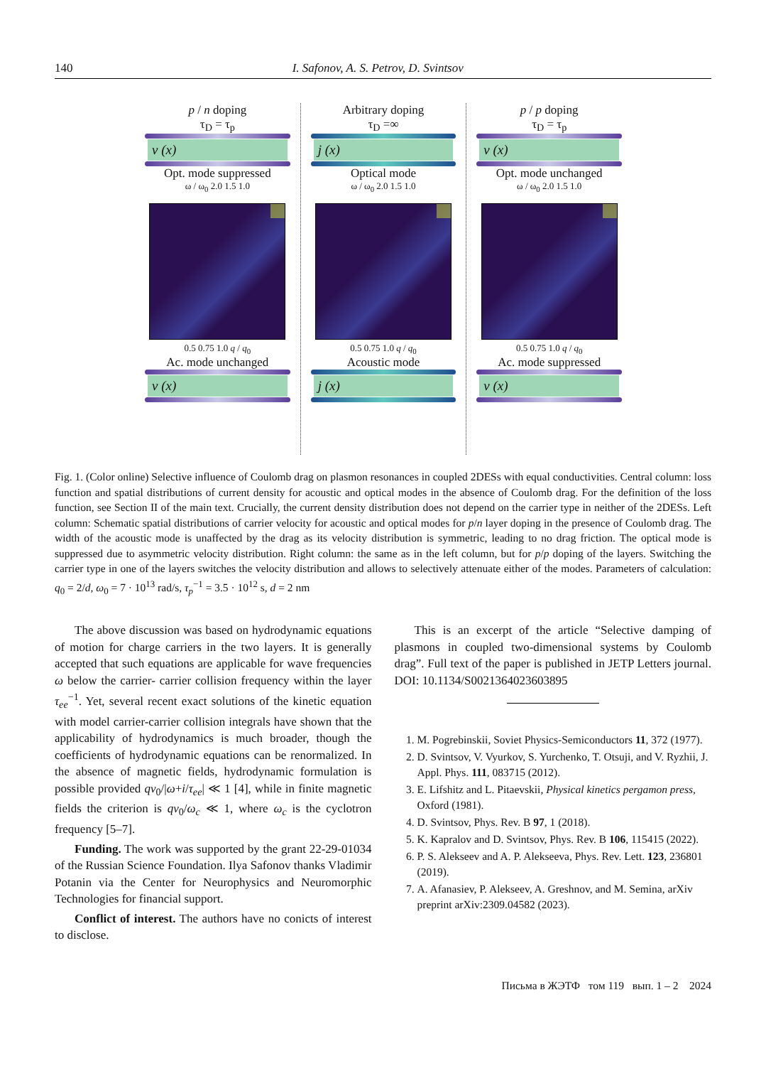140 I. Safonov, A. S. Petrov, D. Svintsov
p / n doping
τ<sub>D</sub> = τ<sub>p</sub>
v (x)
Opt. mode suppressed
ω / ω<sub>0</sub> 2.0 1.5 1.0
0.5 0.75 1.0 q / q<sub>0</sub>
Ac. mode unchanged
v (x)
Arbitrary doping
τ<sub>D</sub> =∞
j (x)
Optical mode
ω / ω<sub>0</sub> 2.0 1.5 1.0
0.5 0.75 1.0 q / q<sub>0</sub>
Acoustic mode
j (x)
p / p doping
τ<sub>D</sub> = τ<sub>p</sub>
v (x)
Opt. mode unchanged
ω / ω<sub>0</sub> 2.0 1.5 1.0
0.5 0.75 1.0 q / q<sub>0</sub>
Ac. mode suppressed
v (x)
Fig. 1. (Color online) Selective influence of Coulomb drag on plasmon resonances in coupled 2DESs with equal conductivities. Central column: loss function and spatial distributions of current density for acoustic and optical modes in the absence of Coulomb drag. For the definition of the loss function, see Section II of the main text. Crucially, the current density distribution does not depend on the carrier type in neither of the 2DESs. Left column: Schematic spatial distributions of carrier velocity for acoustic and optical modes for p/n layer doping in the presence of Coulomb drag. The width of the acoustic mode is unaffected by the drag as its velocity distribution is symmetric, leading to no drag friction. The optical mode is suppressed due to asymmetric velocity distribution. Right column: the same as in the left column, but for p/p doping of the layers. Switching the carrier type in one of the layers switches the velocity distribution and allows to selectively attenuate either of the modes. Parameters of calculation: q<sub>0</sub> = 2/d, ω<sub>0</sub> = 7 · 10<sup>13</sup> rad/s, τ<sub>p</sub><sup>−1</sup> = 3.5 · 10<sup>12</sup> s, d = 2 nm
The above discussion was based on hydrodynamic equations of motion for charge carriers in the two layers. It is generally accepted that such equations are applicable for wave frequencies ω below the carrier- carrier collision frequency within the layer τ<sub>ee</sub><sup>−1</sup>. Yet, several recent exact solutions of the kinetic equation with model carrier-carrier collision integrals have shown that the applicability of hydrodynamics is much broader, though the coefficients of hydrodynamic equations can be renormalized. In the absence of magnetic fields, hydrodynamic formulation is possible provided qv<sub>0</sub>/|ω+i/τ<sub>ee</sub>| ≪ 1 [4], while in finite magnetic fields the criterion is qv<sub>0</sub>/ω<sub>c</sub> ≪ 1, where ω<sub>c</sub> is the cyclotron frequency [5–7].
Funding. The work was supported by the grant 22-29-01034 of the Russian Science Foundation. Ilya Safonov thanks Vladimir Potanin via the Center for Neurophysics and Neuromorphic Technologies for financial support.
Conflict of interest. The authors have no conicts of interest to disclose.
This is an excerpt of the article “Selective damping of plasmons in coupled two-dimensional systems by Coulomb drag”. Full text of the paper is published in JETP Letters journal. DOI: 10.1134/S0021364023603895
1. M. Pogrebinskii, Soviet Physics-Semiconductors 11, 372 (1977).
2. D. Svintsov, V. Vyurkov, S. Yurchenko, T. Otsuji, and V. Ryzhii, J. Appl. Phys. 111, 083715 (2012).
3. E. Lifshitz and L. Pitaevskii, Physical kinetics pergamon press, Oxford (1981).
4. D. Svintsov, Phys. Rev. B 97, 1 (2018).
5. K. Kapralov and D. Svintsov, Phys. Rev. B 106, 115415 (2022).
6. P. S. Alekseev and A. P. Alekseeva, Phys. Rev. Lett. 123, 236801 (2019).
7. A. Afanasiev, P. Alekseev, A. Greshnov, and M. Semina, arXiv preprint arXiv:2309.04582 (2023).
Письма в ЖЭТФ том 119 вып. 1 – 2 2024